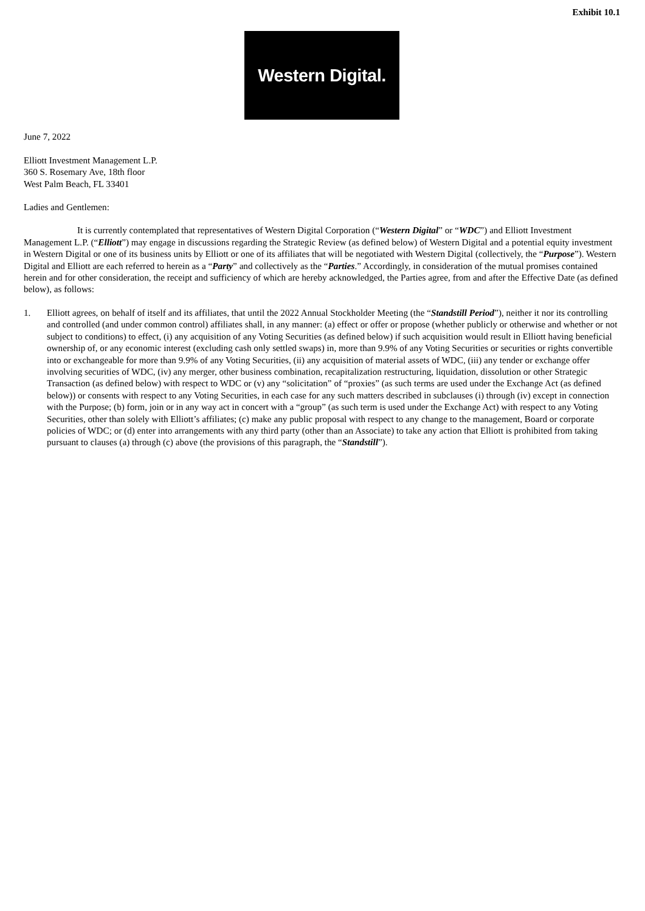Exhibit 10.1
Western Digital.
June 7, 2022
Elliott Investment Management L.P.
360 S. Rosemary Ave, 18th floor
West Palm Beach, FL 33401
Ladies and Gentlemen:
It is currently contemplated that representatives of Western Digital Corporation (“Western Digital” or “WDC”) and Elliott Investment Management L.P. (“Elliott”) may engage in discussions regarding the Strategic Review (as defined below) of Western Digital and a potential equity investment in Western Digital or one of its business units by Elliott or one of its affiliates that will be negotiated with Western Digital (collectively, the “Purpose”). Western Digital and Elliott are each referred to herein as a “Party” and collectively as the “Parties.” Accordingly, in consideration of the mutual promises contained herein and for other consideration, the receipt and sufficiency of which are hereby acknowledged, the Parties agree, from and after the Effective Date (as defined below), as follows:
1. Elliott agrees, on behalf of itself and its affiliates, that until the 2022 Annual Stockholder Meeting (the “Standstill Period”), neither it nor its controlling and controlled (and under common control) affiliates shall, in any manner: (a) effect or offer or propose (whether publicly or otherwise and whether or not subject to conditions) to effect, (i) any acquisition of any Voting Securities (as defined below) if such acquisition would result in Elliott having beneficial ownership of, or any economic interest (excluding cash only settled swaps) in, more than 9.9% of any Voting Securities or securities or rights convertible into or exchangeable for more than 9.9% of any Voting Securities, (ii) any acquisition of material assets of WDC, (iii) any tender or exchange offer involving securities of WDC, (iv) any merger, other business combination, recapitalization restructuring, liquidation, dissolution or other Strategic Transaction (as defined below) with respect to WDC or (v) any “solicitation” of “proxies” (as such terms are used under the Exchange Act (as defined below)) or consents with respect to any Voting Securities, in each case for any such matters described in subclauses (i) through (iv) except in connection with the Purpose; (b) form, join or in any way act in concert with a “group” (as such term is used under the Exchange Act) with respect to any Voting Securities, other than solely with Elliott’s affiliates; (c) make any public proposal with respect to any change to the management, Board or corporate policies of WDC; or (d) enter into arrangements with any third party (other than an Associate) to take any action that Elliott is prohibited from taking pursuant to clauses (a) through (c) above (the provisions of this paragraph, the “Standstill”).